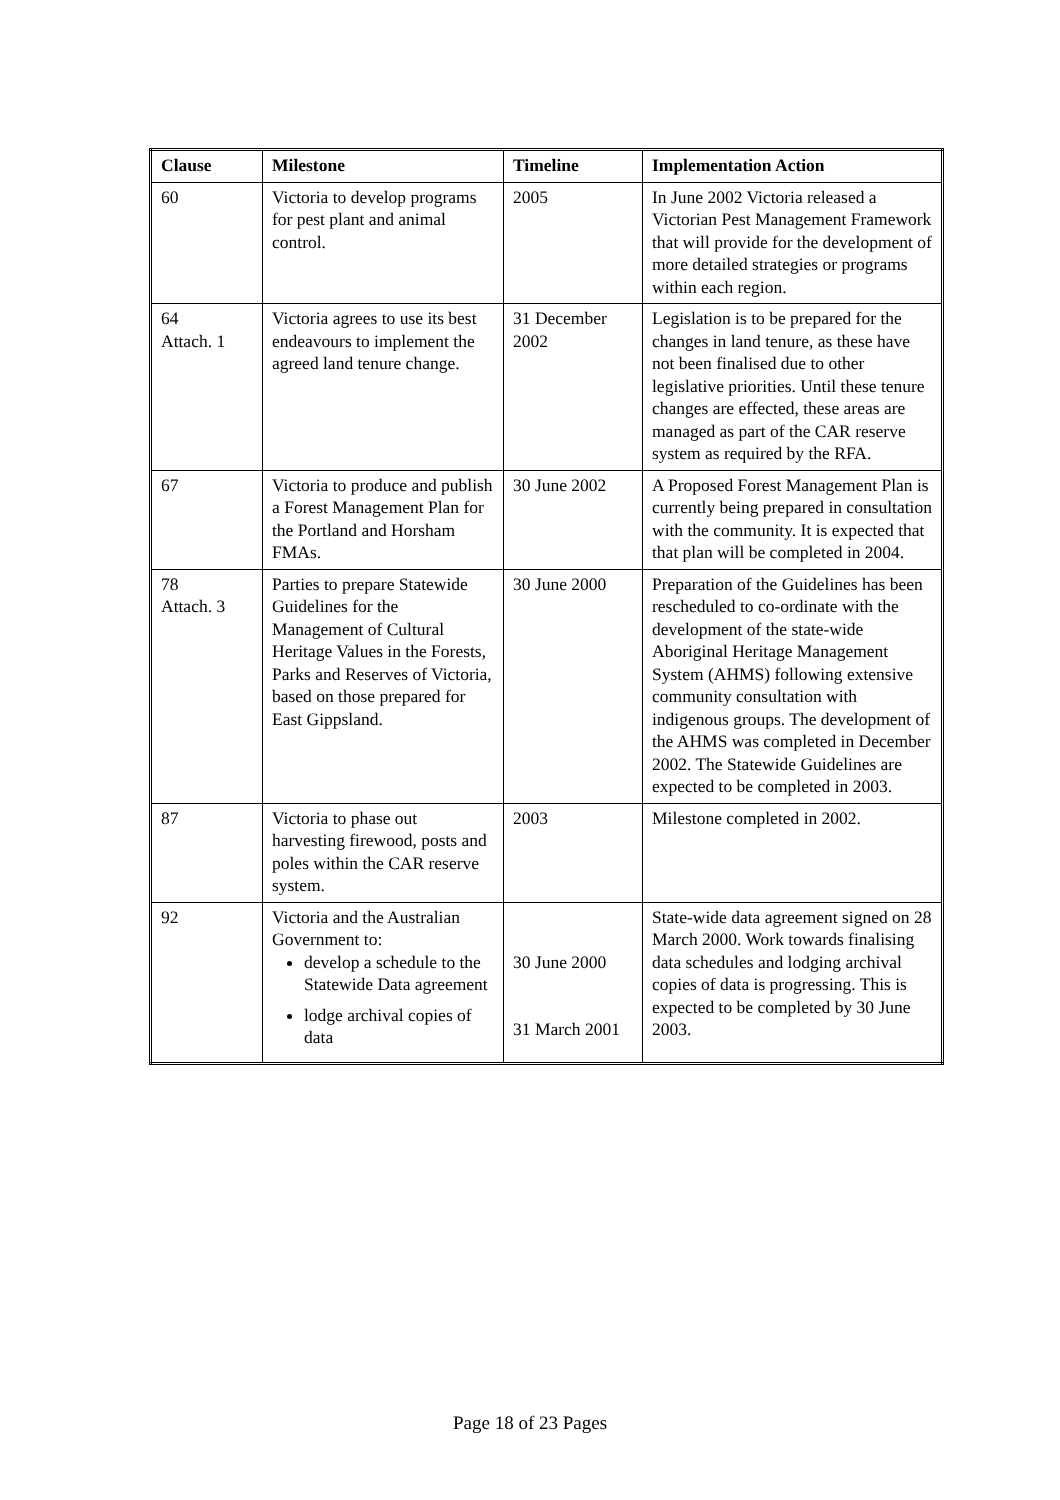| Clause | Milestone | Timeline | Implementation Action |
| --- | --- | --- | --- |
| 60 | Victoria to develop programs for pest plant and animal control. | 2005 | In June 2002 Victoria released a Victorian Pest Management Framework that will provide for the development of more detailed strategies or programs within each region. |
| 64 Attach. 1 | Victoria agrees to use its best endeavours to implement the agreed land tenure change. | 31 December 2002 | Legislation is to be prepared for the changes in land tenure, as these have not been finalised due to other legislative priorities. Until these tenure changes are effected, these areas are managed as part of the CAR reserve system as required by the RFA. |
| 67 | Victoria to produce and publish a Forest Management Plan for the Portland and Horsham FMAs. | 30 June 2002 | A Proposed Forest Management Plan is currently being prepared in consultation with the community. It is expected that that plan will be completed in 2004. |
| 78 Attach. 3 | Parties to prepare Statewide Guidelines for the Management of Cultural Heritage Values in the Forests, Parks and Reserves of Victoria, based on those prepared for East Gippsland. | 30 June 2000 | Preparation of the Guidelines has been rescheduled to co-ordinate with the development of the state-wide Aboriginal Heritage Management System (AHMS) following extensive community consultation with indigenous groups. The development of the AHMS was completed in December 2002. The Statewide Guidelines are expected to be completed in 2003. |
| 87 | Victoria to phase out harvesting firewood, posts and poles within the CAR reserve system. | 2003 | Milestone completed in 2002. |
| 92 | Victoria and the Australian Government to: develop a schedule to the Statewide Data agreement lodge archival copies of data | 30 June 2000 31 March 2001 | State-wide data agreement signed on 28 March 2000. Work towards finalising data schedules and lodging archival copies of data is progressing. This is expected to be completed by 30 June 2003. |
Page 18 of 23 Pages